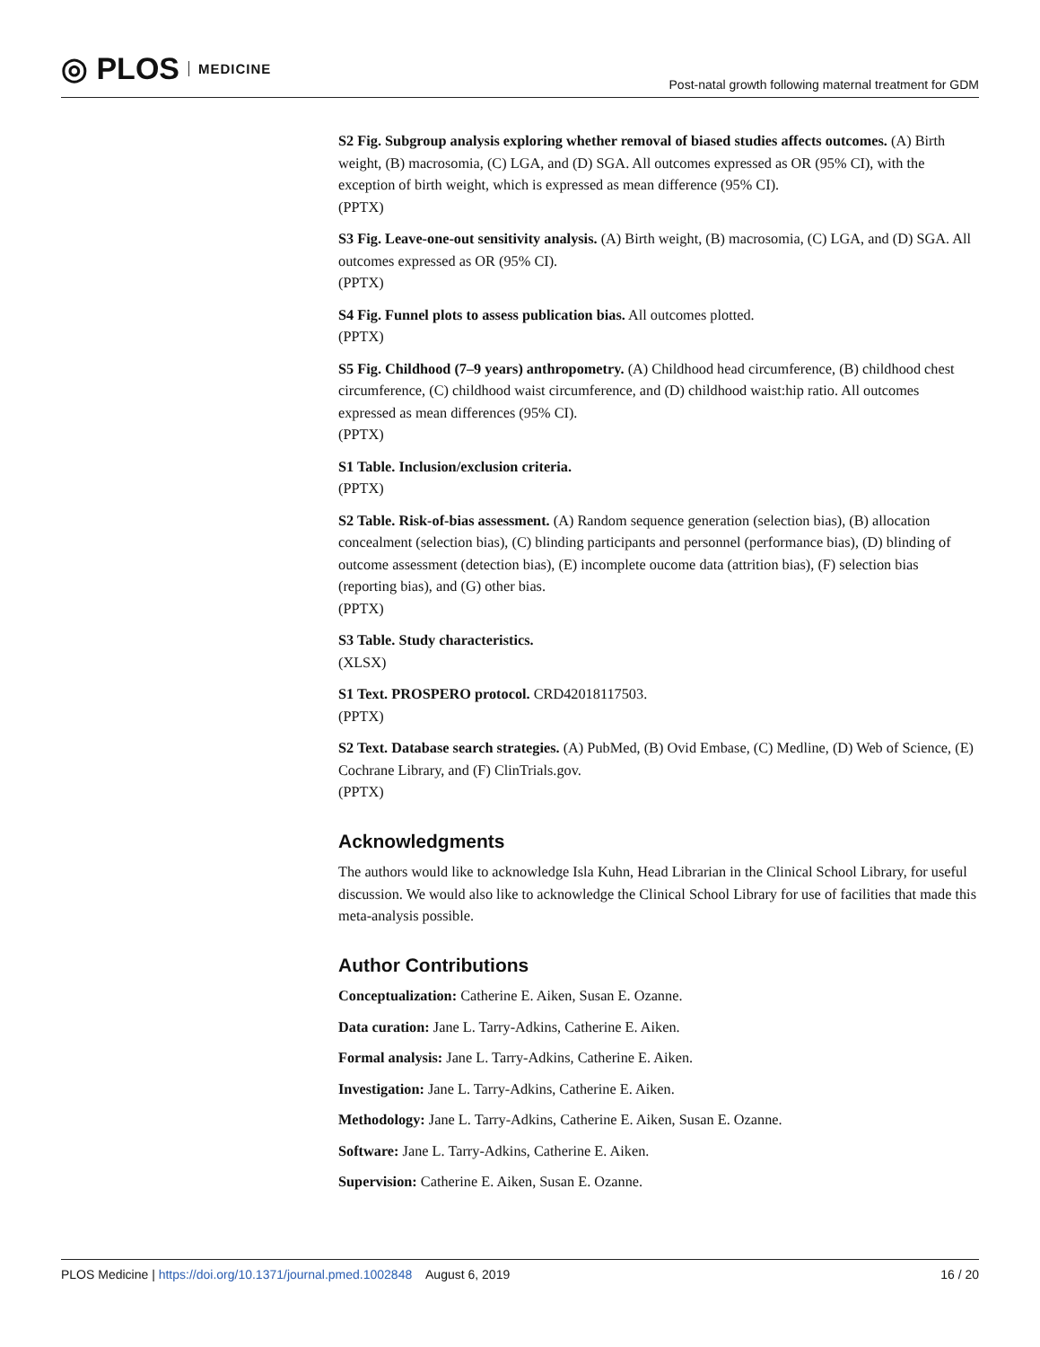◎ PLOS MEDICINE
Post-natal growth following maternal treatment for GDM
S2 Fig. Subgroup analysis exploring whether removal of biased studies affects outcomes. (A) Birth weight, (B) macrosomia, (C) LGA, and (D) SGA. All outcomes expressed as OR (95% CI), with the exception of birth weight, which is expressed as mean difference (95% CI).
(PPTX)
S3 Fig. Leave-one-out sensitivity analysis. (A) Birth weight, (B) macrosomia, (C) LGA, and (D) SGA. All outcomes expressed as OR (95% CI).
(PPTX)
S4 Fig. Funnel plots to assess publication bias. All outcomes plotted.
(PPTX)
S5 Fig. Childhood (7–9 years) anthropometry. (A) Childhood head circumference, (B) childhood chest circumference, (C) childhood waist circumference, and (D) childhood waist:hip ratio. All outcomes expressed as mean differences (95% CI).
(PPTX)
S1 Table. Inclusion/exclusion criteria.
(PPTX)
S2 Table. Risk-of-bias assessment. (A) Random sequence generation (selection bias), (B) allocation concealment (selection bias), (C) blinding participants and personnel (performance bias), (D) blinding of outcome assessment (detection bias), (E) incomplete oucome data (attrition bias), (F) selection bias (reporting bias), and (G) other bias.
(PPTX)
S3 Table. Study characteristics.
(XLSX)
S1 Text. PROSPERO protocol. CRD42018117503.
(PPTX)
S2 Text. Database search strategies. (A) PubMed, (B) Ovid Embase, (C) Medline, (D) Web of Science, (E) Cochrane Library, and (F) ClinTrials.gov.
(PPTX)
Acknowledgments
The authors would like to acknowledge Isla Kuhn, Head Librarian in the Clinical School Library, for useful discussion. We would also like to acknowledge the Clinical School Library for use of facilities that made this meta-analysis possible.
Author Contributions
Conceptualization: Catherine E. Aiken, Susan E. Ozanne.
Data curation: Jane L. Tarry-Adkins, Catherine E. Aiken.
Formal analysis: Jane L. Tarry-Adkins, Catherine E. Aiken.
Investigation: Jane L. Tarry-Adkins, Catherine E. Aiken.
Methodology: Jane L. Tarry-Adkins, Catherine E. Aiken, Susan E. Ozanne.
Software: Jane L. Tarry-Adkins, Catherine E. Aiken.
Supervision: Catherine E. Aiken, Susan E. Ozanne.
PLOS Medicine | https://doi.org/10.1371/journal.pmed.1002848 August 6, 2019 16 / 20